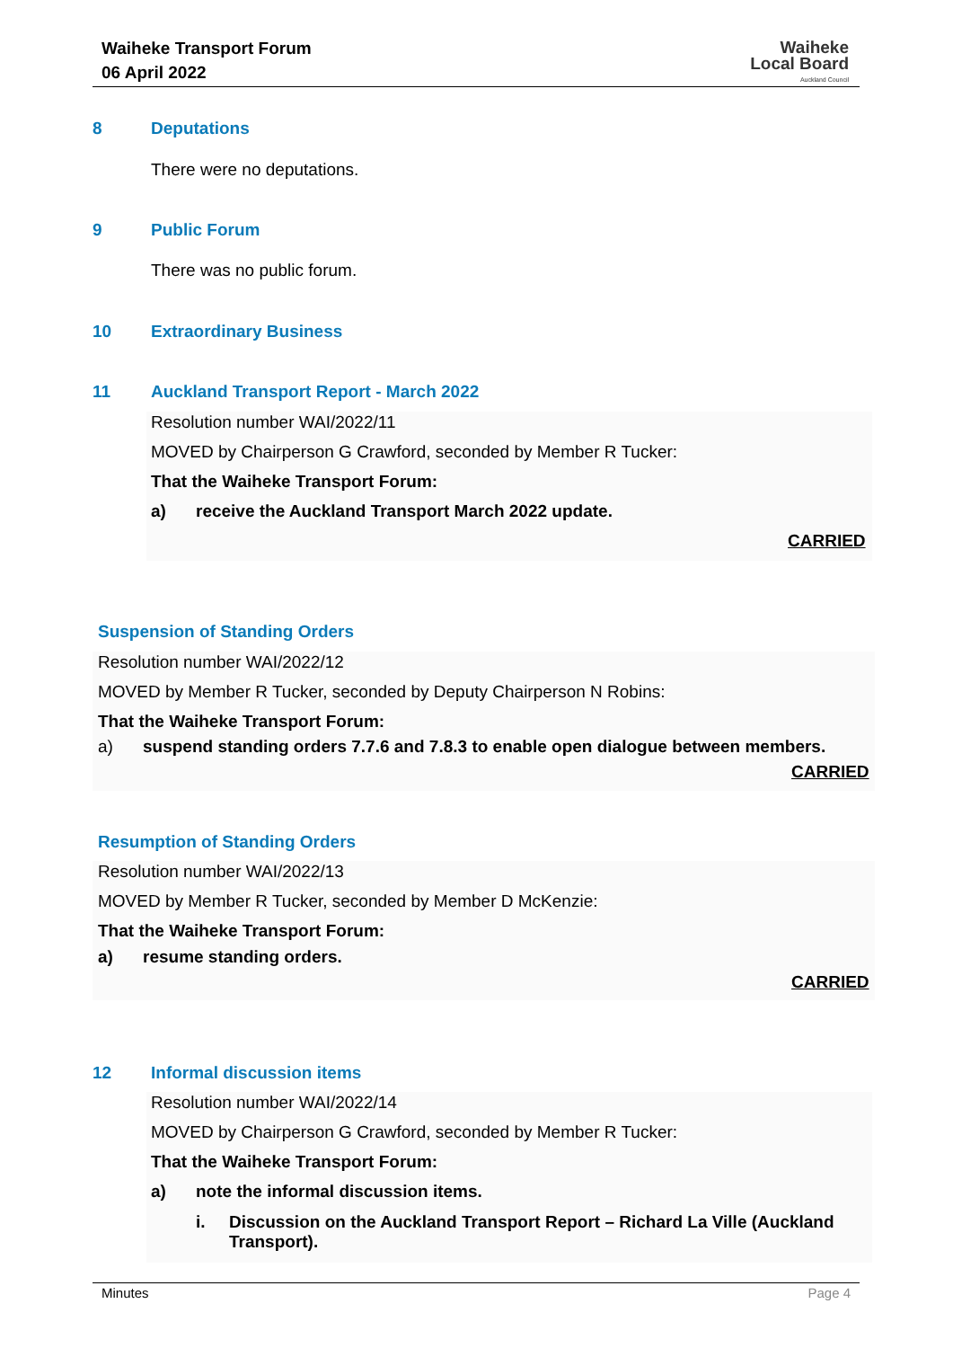Waiheke Transport Forum
06 April 2022
Waiheke
Local Board
Auckland Council
8 Deputations
There were no deputations.
9 Public Forum
There was no public forum.
10 Extraordinary Business
11
Auckland Transport Report - March 2022
Resolution number WAI/2022/11
MOVED by Chairperson G Crawford, seconded by Member R Tucker:
That the Waiheke Transport Forum:
a)
receive the Auckland Transport March 2022 update.
CARRIED
Suspension of Standing Orders
Resolution number WAI/2022/12
MOVED by Member R Tucker, seconded by Deputy Chairperson N Robins:
That the Waiheke Transport Forum:
a)
suspend standing orders 7.7.6 and 7.8.3 to enable open dialogue between members.
CARRIED
Resumption of Standing Orders
Resolution number WAI/2022/13
MOVED by Member R Tucker, seconded by Member D McKenzie:
That the Waiheke Transport Forum:
a) resume standing orders.
CARRIED
12 Informal discussion items
Resolution number WAI/2022/14
MOVED by Chairperson G Crawford, seconded by Member R Tucker:
That the Waiheke Transport Forum:
a)
note the informal discussion items.
i.
Discussion on the Auckland Transport Report – Richard La Ville (Auckland Transport).
Minutes Page 4